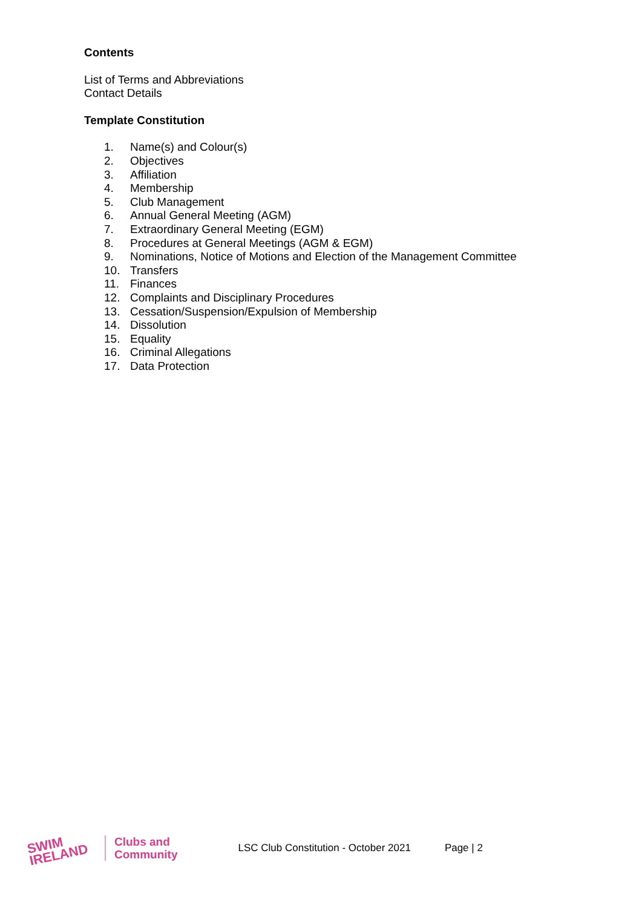Contents
List of Terms and Abbreviations
Contact Details
Template Constitution
1. Name(s) and Colour(s)
2. Objectives
3. Affiliation
4. Membership
5. Club Management
6. Annual General Meeting (AGM)
7. Extraordinary General Meeting (EGM)
8. Procedures at General Meetings (AGM & EGM)
9. Nominations, Notice of Motions and Election of the Management Committee
10. Transfers
11. Finances
12. Complaints and Disciplinary Procedures
13. Cessation/Suspension/Expulsion of Membership
14. Dissolution
15. Equality
16. Criminal Allegations
17. Data Protection
SWIM
IRELAND
Clubs and
Community
LSC Club Constitution - October 2021
Page | 2